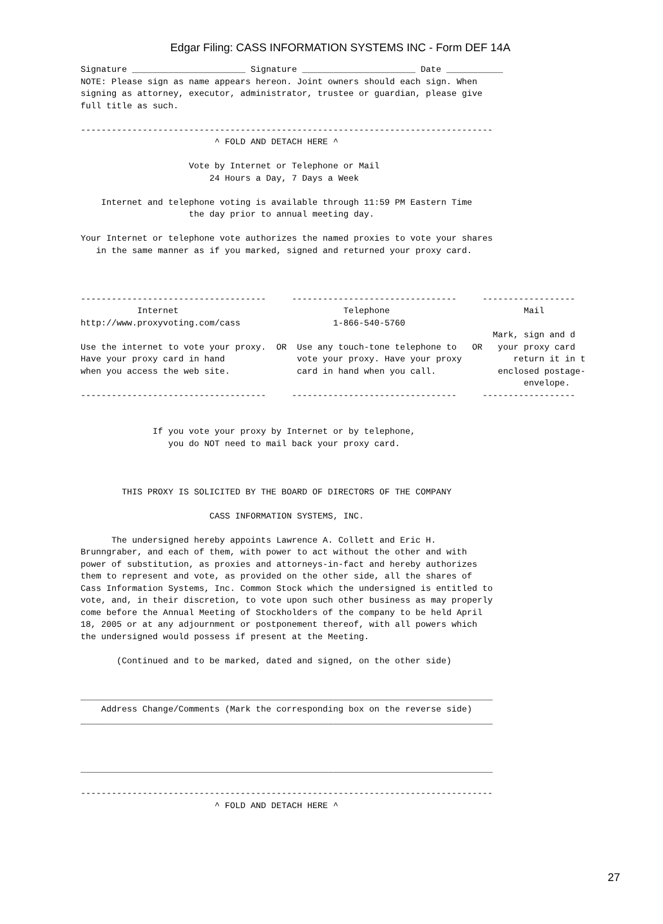Edgar Filing: CASS INFORMATION SYSTEMS INC - Form DEF 14A
Signature ______________________ Signature ______________________ Date ___________
NOTE: Please sign as name appears hereon. Joint owners should each sign. When
signing as attorney, executor, administrator, trustee or guardian, please give
full title as such.

--------------------------------------------------------------------------------
                          ^ FOLD AND DETACH HERE ^

                     Vote by Internet or Telephone or Mail
                         24 Hours a Day, 7 Days a Week

    Internet and telephone voting is available through 11:59 PM Eastern Time
                     the day prior to annual meeting day.

Your Internet or telephone vote authorizes the named proxies to vote your shares
   in the same manner as if you marked, signed and returned your proxy card.



------------------------------------     --------------------------------     ------------------
           Internet                                Telephone                          Mail
http://www.proxyvoting.com/cass                  1-866-540-5760
                                                                                Mark, sign and d
Use the internet to vote your proxy.  OR  Use any touch-tone telephone to   OR   your proxy card
Have your proxy card in hand              vote your proxy. Have your proxy          return it in t
when you access the web site.             card in hand when you call.            enclosed postage-
                                                                                      envelope.
------------------------------------     --------------------------------     ------------------


              If you vote your proxy by Internet or by telephone,
                 you do NOT need to mail back your proxy card.



        THIS PROXY IS SOLICITED BY THE BOARD OF DIRECTORS OF THE COMPANY

                         CASS INFORMATION SYSTEMS, INC.

      The undersigned hereby appoints Lawrence A. Collett and Eric H.
Brunngraber, and each of them, with power to act without the other and with
power of substitution, as proxies and attorneys-in-fact and hereby authorizes
them to represent and vote, as provided on the other side, all the shares of
Cass Information Systems, Inc. Common Stock which the undersigned is entitled to
vote, and, in their discretion, to vote upon such other business as may properly
come before the Annual Meeting of Stockholders of the company to be held April
18, 2005 or at any adjournment or postponement thereof, with all powers which
the undersigned would possess if present at the Meeting.

       (Continued and to be marked, dated and signed, on the other side)


________________________________________________________________________________
    Address Change/Comments (Mark the corresponding box on the reverse side)
________________________________________________________________________________



________________________________________________________________________________

--------------------------------------------------------------------------------
                          ^ FOLD AND DETACH HERE ^
27